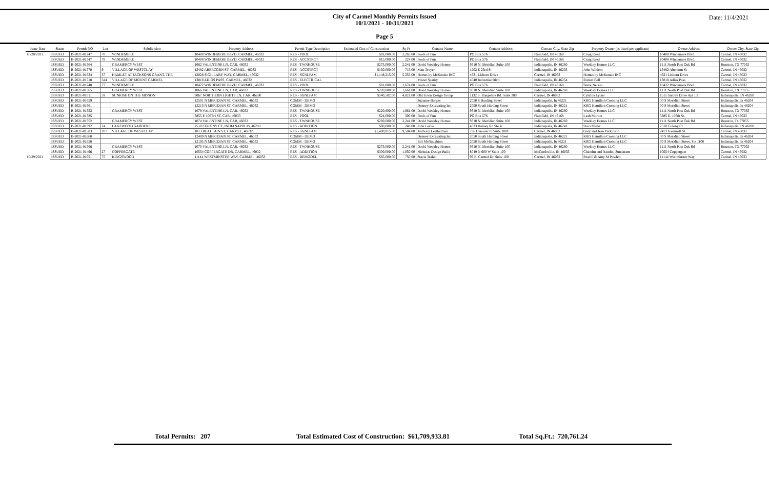Date: 11/4/2021
City of Carmel Monthly Permits Issued
10/1/2021 - 10/31/2021
Page 5
| Issue Date | Status | Permit NO | Lot | Subdivision | Property Address | Permit Type Description | Estimated Cost of Construction | Sq Ft | Contact Name | Contact Address | Contact City, State Zip | Property Owner (as listed per applicant) | Owner Address | Owner City, State Zip |
| --- | --- | --- | --- | --- | --- | --- | --- | --- | --- | --- | --- | --- | --- | --- |
| 10/28/2021 | ISSUED | B-2021-01247 | 78 | WINDEMERE | 10408 WINDEMERE BLVD, CARMEL, 46032 | RES - POOL | $91,000.00 | 2,265.00 | Pools of Fun | PO Box 576 | Plainfield, IN 46168 | Craig Reed | 10408 Windemere Blvd. | Carmel, IN 46032 |
| | ISSUED | B-2021-01347 | 78 | WINDEMERE | 10408 WINDEMERE BLVD, CARMEL, 46032 | RES - ACCSTRCT | $15,000.00 | 224.00 | Pools of Fun | PO Box 576 | Plainfield, IN 46168 | Craig Reed | 10408 Windemere Blvd. | Carmel, IN 46032 |
| | ISSUED | B-2021-01364 | | GRAMERCY WEST | 1062 VALENTINE LN, CAR, 46032 | RES - TWNHOUSE | $275,000.00 | 2,241.00 | David Weekley Homes | 9310 N. Meridian Suite 100 | Indianapolis, IN 46260 | Weekley Homes LLC | 1111 North Post Oak Rd | Houston, TX 77055 |
| | ISSUED | B-2021-01570 | 9 | VILLAGE OF WESTCLAY | 13482 ABERCORN ST, CARMEL, 46032 | RES - ACCSTRCT | $150,000.00 | 715.00 | Matt Troyer | 1202 E 23rd St | Indianapolis, IN 46205 | John Wildern | 13482 Abercorn St | Carmel, IN 46032 |
| | ISSUED | B-2021-01634 | 37 | HAMLET AT JACKSONS GRANT, THE | 12028 SIGILLARY WAY, CARMEL, 46032 | RES - SGNLFAM | $1,148,215.00 | 5,353.00 | Homes by McKenzie INC | 4631 Lisborn Drive | Carmel, IN 46033 | Homes by McKenzie INC | 4631 Lisborn Drive | Carmel, IN 46033 |
| | ISSUED | B-2021-01718 | 344 | VILLAGE OF MOUNT CARMEL | 13818 ADIOS PASS, CARMEL, 46032 | RES - ELECTRICAL | | | Mister Sparky | 4040 Industrial Blvd | Indianapolis, IN 46254 | Robert Bell | 13818 Adios Pass | Carmel, IN 46032 |
| | ISSUED | B-2021-01248 | 77 | WINDEMERE | 10422 WINDEMERE BLVD, CARMEL, 46032 | RES - POOL | $81,000.00 | 1,674.00 | Pools of Fun | PO Box 576 | Plainfield, IN 46168 | Steve Nelson | 10422 Windemere Blvd. | Carmel, IN 46032 |
| | ISSUED | B-2021-01365 | | GRAMERCY WEST | 1066 VALENTINE LN, CAR, 46032 | RES - TWNHOUSE | $220,800.00 | 1,661.00 | David Weekley Homes | 9310 N. Meridian Suite 100 | Indianapolis, IN 46260 | Weekley Homes LLC | 1111 North Post Oak Rd | Houston, TX 77055 |
| | ISSUED | B-2021-01611 | 59 | SUNRISE ON THE MONON | 9867 NORTHERN LIGHTS LN, CAR, 46280 | RES - SGNLFAM | $540,502.00 | 4,021.00 | Old Town Design Group | 1132 S. Rangeline Rd. Suite 200 | Carmel, IN 46032 | Cynthia Lyons | 1511 Sunray Drive Apt 130 | Indianapolis, IN 46280 |
| | ISSUED | B-2021-01659 | | | 12501 N MERIDIAN ST, CARMEL, 46032 | COMM - DEMO | | | Suzanne Borges | 2050 S Harding Street | Indianapolis, In 46221 | KRG Hamilton Crossing LLC | 30 S Meridian Street | Indianapolis, In 46204 |
| | ISSUED | B-2021-01661 | | | 12215 N MERIDIAN ST, CARMEL, 46032 | COMM - DEMO | | | Denney Excavating Inc | 2050 South Harding Street | Indianapolis, IN 46221 | KRG Hamilton Crossing LLC | 30 S Meridian Street | Indianapolis, In 46204 |
| | ISSUED | B-2021-01353 | | GRAMERCY WEST | 1078 VALENTINE LN, CAR, 46032 | RES - TWNHOUSE | $220,800.00 | 1,661.00 | David Weekley Homes | 9310 N. Meridian Suite 100 | Indianapolis, IN 46260 | Weekley Homes LLC | 1111 North Post Oak Rd | Houston, TX 77055 |
| | ISSUED | B-2021-01385 | | | 3855 E 106TH ST, CAR, 46033 | RES - POOL | $24,000.00 | 300.00 | Pools of Fun | PO Box 576 | Plainfield, IN 46168 | Leah Morton | 3885 E. 106th St. | Carmel, IN 46033 |
| | ISSUED | B-2021-01352 | | GRAMERCY WEST | 1074 VALENTINE LN, CAR, 46032 | RES - TWNHOUSE | $280,000.00 | 2,241.00 | David Weekley Homes | 9310 N. Meridian Suite 100 | Indianapolis, IN 46260 | Weekley Homes LLC | 1111 North Post Oak Rd | Houston, Tx 77055 |
| | ISSUED | B-2021-01392 | 24 | LAKEWOOD GARDENS | 2510 COLONY CT, INDIANAPOLIS, 46280 | RES - ADDITION | $80,000.00 | 248.00 | John Leslie | 4023 Heiney Rd Ste A | Indianapolis, IN 46241 | Staci Miller | 2510 Colony Ct | Indianapolis, IN 46280 |
| | ISSUED | B-2021-01583 | 207 | VILLAGE OF WESTCLAY | 1813 BEAUFAIN ST, CARMEL, 46032 | RES - SGNLFAM | $1,490,815.00 | 9,504.00 | Anthony Leatherman | 736 Hanover Pl Suite 100F | Carmel, IN 46032 | Gary and Jean Parkinson | 2473 Gwinnett St | Carmel, IN 46032 |
| | ISSUED | B-2021-01660 | | | 12489 N MERIDIAN ST, CARMEL, 46032 | COMM - DEMO | | | Denney Excavating Inc | 2050 South Harding Street | Indianapolis, IN 46221 | KRG Hamilton Crossing LLC | 30 S Meridian Street | Indianapolis, In 46204 |
| | ISSUED | B-2021-01658 | | | 12195 N MERIDIAN ST, CARMEL, 46032 | COMM - DEMO | | | Bill McNaughton | 2050 South Harding Street | Indianapolis, In 46221 | KRG Hamilton Crossing LLC | 30 S Meridian Street, Ste 1100 | Indianapolis, In 46204 |
| | ISSUED | B-2021-01366 | | GRAMERCY WEST | 1070 VALENTINE LN, CAR, 46032 | RES - TWNHOUSE | $275,000.00 | 2,241.00 | David Weekley Homes | 9310 N. Meridian Suite 100 | Indianapolis, IN 46260 | Weekley Homes LLC | 1111 North Post Oak Rd | Houston, TX 77055 |
| | ISSUED | B-2021-01496 | 27 | COPPERGATE | 10554 COPPERGATE DR, CARMEL, 46032 | RES - ADDITION | $300,000.00 | 1,050.00 | Nicholas Design Build | 8049 N 600 W Suite 100 | McCordsville, IN 46055 | Chandru and Nandini Sundaram | 10554 Coppergate | Carmel, IN 46032 |
| 10/29/2021 | ISSUED | B-2021-01651 | 75 | KINGSWOOD | 11144 WESTMINSTER WAY, CARMEL, 46033 | RES - REMODEL | $65,000.00 | 750.00 | Stacie Trahin | 99 E. Carmel Dr. Suite 100 | Carmel, IN 46032 | Brad P & Amy M Powlen | 11144 Westminster Way | Carmel, IN 46033 |
Total Permits: 207 Total Estimated Cost of Construction: $61,709,933.81 Total Sq.Ft.: 720,761.24